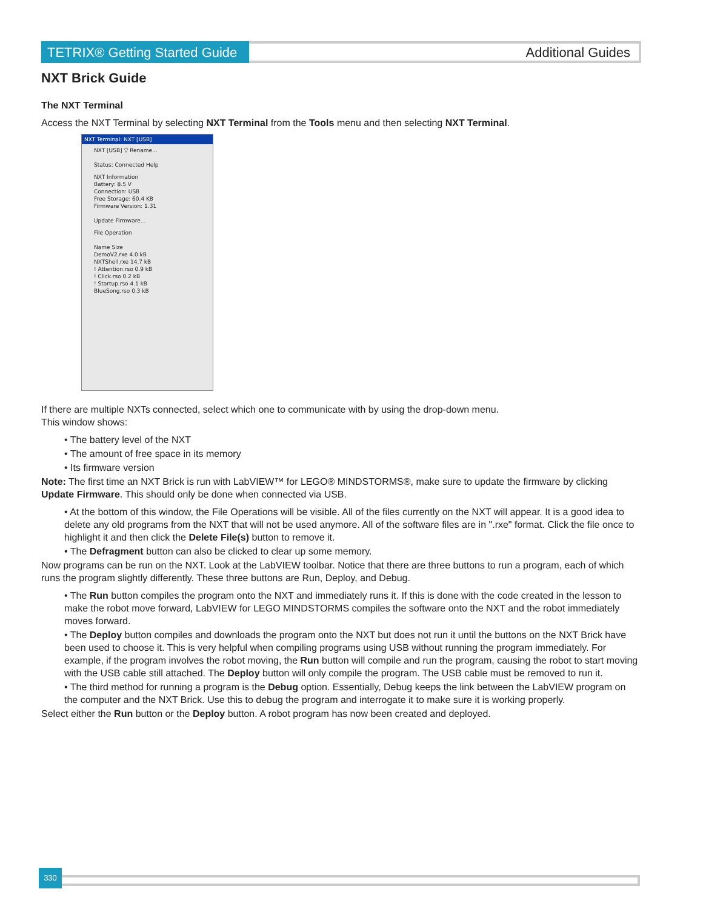TETRIX® Getting Started Guide
Additional Guides
NXT Brick Guide
The NXT Terminal
Access the NXT Terminal by selecting NXT Terminal from the Tools menu and then selecting NXT Terminal.
NXT Terminal: NXT [USB]
NXT [USB] ▽ Rename...
Status: Connected Help
NXT Information
Battery: 8.5 V
Connection: USB
Free Storage: 60.4 KB
Firmware Version: 1.31
Update Firmware...
File Operation
Name Size
DemoV2.rxe 4.0 kB
NXTShell.rxe 14.7 kB
! Attention.rso 0.9 kB
! Click.rso 0.2 kB
! Startup.rso 4.1 kB
BlueSong.rso 0.3 kB
If there are multiple NXTs connected, select which one to communicate with by using the drop-down menu.
This window shows:
• The battery level of the NXT
• The amount of free space in its memory
• Its firmware version
Note: The first time an NXT Brick is run with LabVIEW™ for LEGO® MINDSTORMS®, make sure to update the firmware by clicking Update Firmware. This should only be done when connected via USB.
• At the bottom of this window, the File Operations will be visible. All of the files currently on the NXT will appear. It is a good idea to delete any old programs from the NXT that will not be used anymore. All of the software files are in ".rxe" format. Click the file once to highlight it and then click the Delete File(s) button to remove it.
• The Defragment button can also be clicked to clear up some memory.
Now programs can be run on the NXT. Look at the LabVIEW toolbar. Notice that there are three buttons to run a program, each of which runs the program slightly differently. These three buttons are Run, Deploy, and Debug.
• The Run button compiles the program onto the NXT and immediately runs it. If this is done with the code created in the lesson to make the robot move forward, LabVIEW for LEGO MINDSTORMS compiles the software onto the NXT and the robot immediately moves forward.
• The Deploy button compiles and downloads the program onto the NXT but does not run it until the buttons on the NXT Brick have been used to choose it. This is very helpful when compiling programs using USB without running the program immediately. For example, if the program involves the robot moving, the Run button will compile and run the program, causing the robot to start moving with the USB cable still attached. The Deploy button will only compile the program. The USB cable must be removed to run it.
• The third method for running a program is the Debug option. Essentially, Debug keeps the link between the LabVIEW program on the computer and the NXT Brick. Use this to debug the program and interrogate it to make sure it is working properly.
Select either the Run button or the Deploy button. A robot program has now been created and deployed.
330